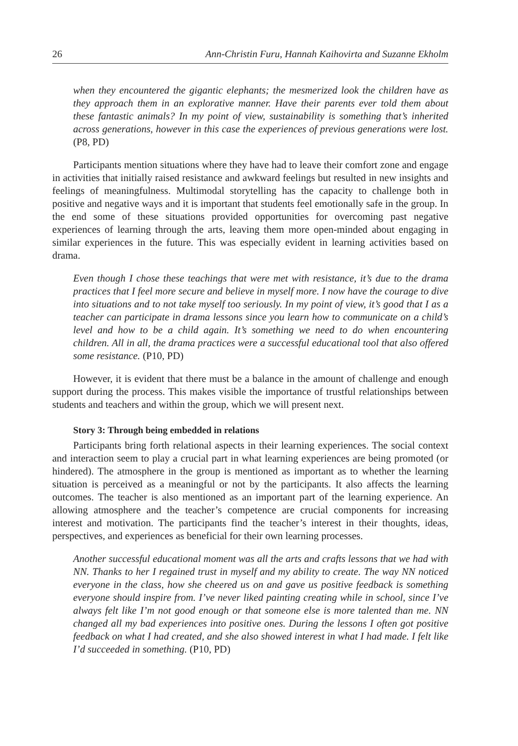26 Ann-Christin Furu, Hannah Kaihovirta and Suzanne Ekholm
when they encountered the gigantic elephants; the mesmerized look the children have as they approach them in an explorative manner. Have their parents ever told them about these fantastic animals? In my point of view, sustainability is something that’s inherited across generations, however in this case the experiences of previous generations were lost. (P8, PD)
Participants mention situations where they have had to leave their comfort zone and engage in activities that initially raised resistance and awkward feelings but resulted in new insights and feelings of meaningfulness. Multimodal storytelling has the capacity to challenge both in positive and negative ways and it is important that students feel emotionally safe in the group. In the end some of these situations provided opportunities for overcoming past negative experiences of learning through the arts, leaving them more open-minded about engaging in similar experiences in the future. This was especially evident in learning activities based on drama.
Even though I chose these teachings that were met with resistance, it’s due to the drama practices that I feel more secure and believe in myself more. I now have the courage to dive into situations and to not take myself too seriously. In my point of view, it’s good that I as a teacher can participate in drama lessons since you learn how to communicate on a child’s level and how to be a child again. It’s something we need to do when encountering children. All in all, the drama practices were a successful educational tool that also offered some resistance. (P10, PD)
However, it is evident that there must be a balance in the amount of challenge and enough support during the process. This makes visible the importance of trustful relationships between students and teachers and within the group, which we will present next.
Story 3: Through being embedded in relations
Participants bring forth relational aspects in their learning experiences. The social context and interaction seem to play a crucial part in what learning experiences are being promoted (or hindered). The atmosphere in the group is mentioned as important as to whether the learning situation is perceived as a meaningful or not by the participants. It also affects the learning outcomes. The teacher is also mentioned as an important part of the learning experience. An allowing atmosphere and the teacher’s competence are crucial components for increasing interest and motivation. The participants find the teacher’s interest in their thoughts, ideas, perspectives, and experiences as beneficial for their own learning processes.
Another successful educational moment was all the arts and crafts lessons that we had with NN. Thanks to her I regained trust in myself and my ability to create. The way NN noticed everyone in the class, how she cheered us on and gave us positive feedback is something everyone should inspire from. I’ve never liked painting creating while in school, since I’ve always felt like I’m not good enough or that someone else is more talented than me. NN changed all my bad experiences into positive ones. During the lessons I often got positive feedback on what I had created, and she also showed interest in what I had made. I felt like I’d succeeded in something. (P10, PD)